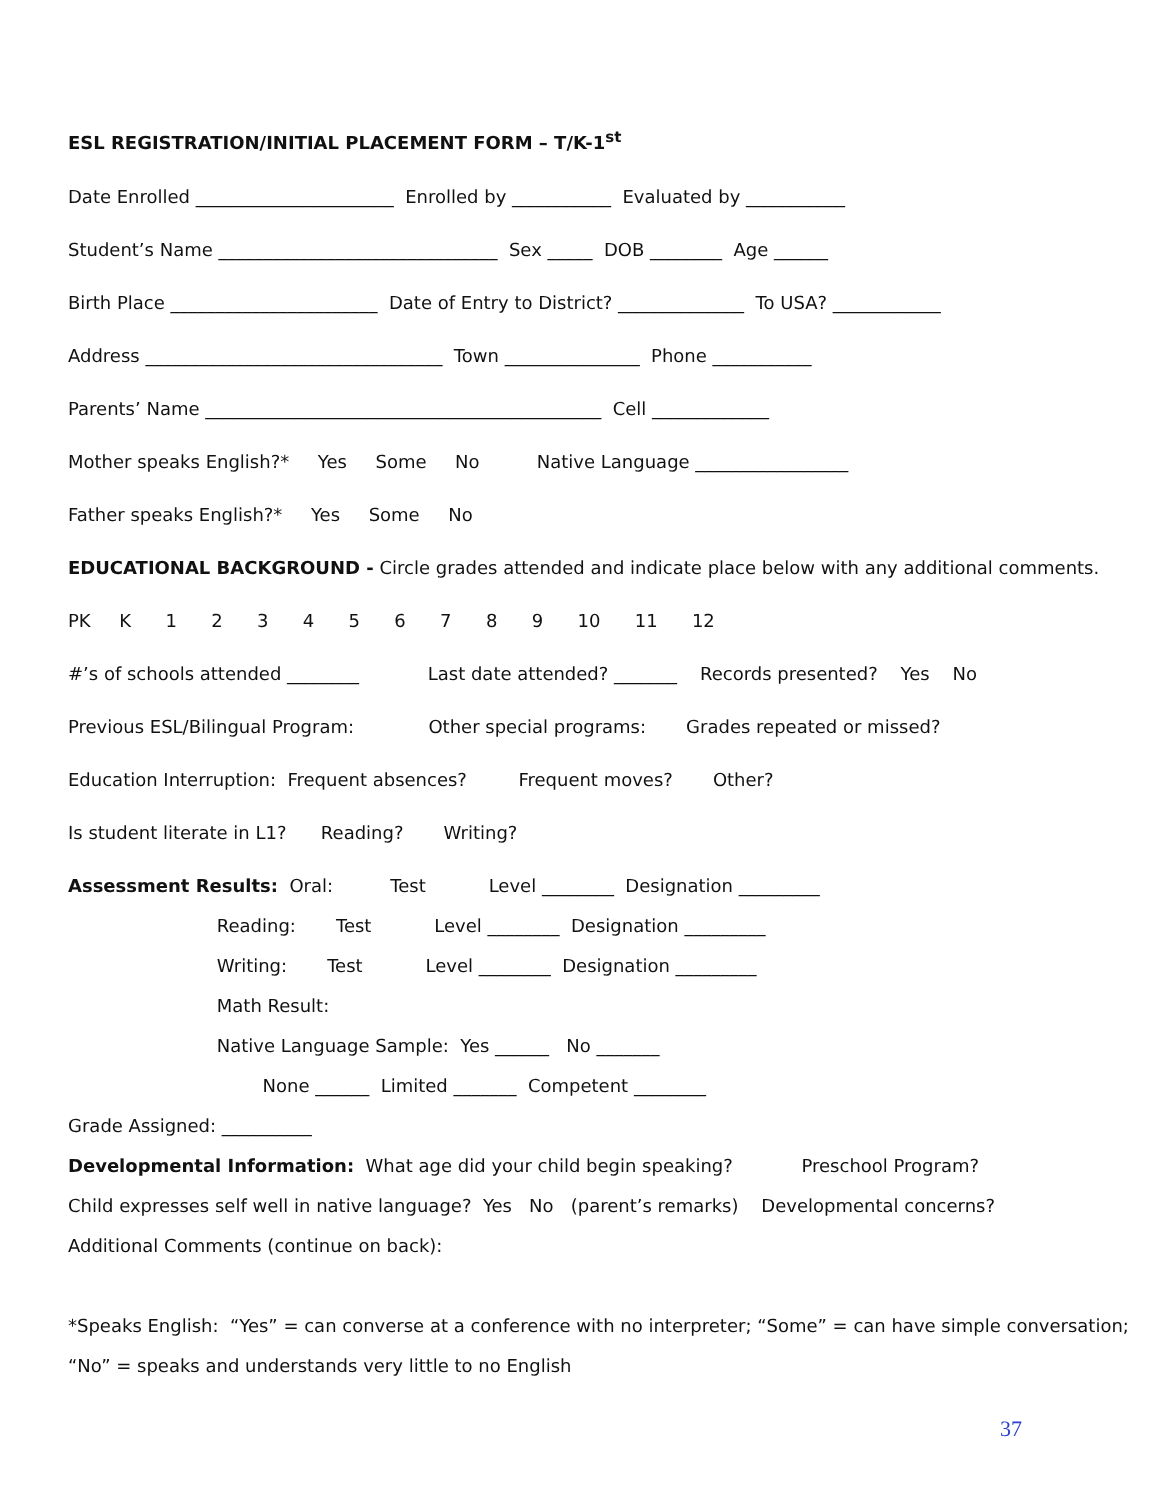ESL REGISTRATION/INITIAL PLACEMENT FORM – T/K-1<sup>st</sup>
Date Enrolled ______________________ Enrolled by ___________ Evaluated by ___________
Student’s Name _______________________________ Sex _____ DOB ________ Age ______
Birth Place _______________________ Date of Entry to District? ______________ To USA? ____________
Address _________________________________ Town _______________ Phone ___________
Parents’ Name ____________________________________________ Cell _____________
Mother speaks English?* Yes Some No Native Language _________________
Father speaks English?* Yes Some No
EDUCATIONAL BACKGROUND - Circle grades attended and indicate place below with any additional comments.
PK K 1 2 3 4 5 6 7 8 9 10 11 12
#’s of schools attended ________ Last date attended? _______ Records presented? Yes No
Previous ESL/Bilingual Program: Other special programs: Grades repeated or missed?
Education Interruption: Frequent absences? Frequent moves? Other?
Is student literate in L1? Reading? Writing?
Assessment Results: Oral: Test Level ________ Designation _________
Reading: Test Level ________ Designation _________
Writing: Test Level ________ Designation _________
Math Result:
Native Language Sample: Yes ______ No _______
None ______ Limited _______ Competent ________
Grade Assigned: __________
Developmental Information: What age did your child begin speaking? Preschool Program?
Child expresses self well in native language? Yes No (parent’s remarks) Developmental concerns?
Additional Comments (continue on back):
*Speaks English: “Yes” = can converse at a conference with no interpreter; “Some” = can have simple conversation;
“No” = speaks and understands very little to no English
37